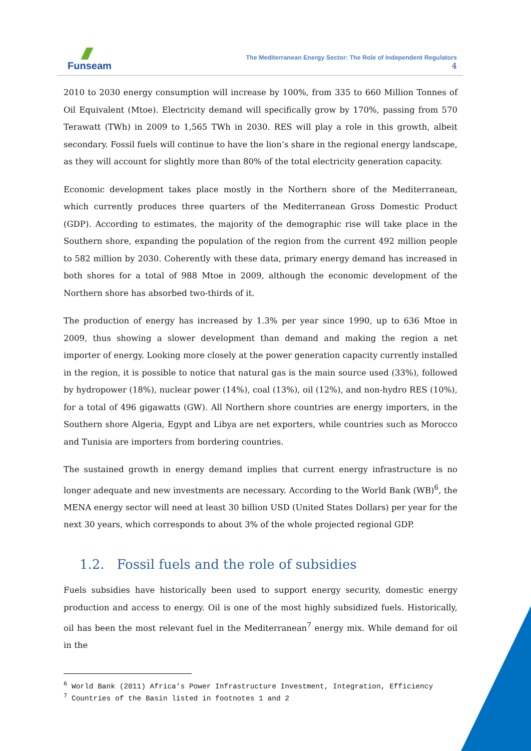Funseam
The Mediterranean Energy Sector: The Role of Independent Regulators
4
2010 to 2030 energy consumption will increase by 100%, from 335 to 660 Million Tonnes of Oil Equivalent (Mtoe). Electricity demand will specifically grow by 170%, passing from 570 Terawatt (TWh) in 2009 to 1,565 TWh in 2030. RES will play a role in this growth, albeit secondary. Fossil fuels will continue to have the lion’s share in the regional energy landscape, as they will account for slightly more than 80% of the total electricity generation capacity.
Economic development takes place mostly in the Northern shore of the Mediterranean, which currently produces three quarters of the Mediterranean Gross Domestic Product (GDP). According to estimates, the majority of the demographic rise will take place in the Southern shore, expanding the population of the region from the current 492 million people to 582 million by 2030. Coherently with these data, primary energy demand has increased in both shores for a total of 988 Mtoe in 2009, although the economic development of the Northern shore has absorbed two-thirds of it.
The production of energy has increased by 1.3% per year since 1990, up to 636 Mtoe in 2009, thus showing a slower development than demand and making the region a net importer of energy. Looking more closely at the power generation capacity currently installed in the region, it is possible to notice that natural gas is the main source used (33%), followed by hydropower (18%), nuclear power (14%), coal (13%), oil (12%), and non-hydro RES (10%), for a total of 496 gigawatts (GW). All Northern shore countries are energy importers, in the Southern shore Algeria, Egypt and Libya are net exporters, while countries such as Morocco and Tunisia are importers from bordering countries.
The sustained growth in energy demand implies that current energy infrastructure is no longer adequate and new investments are necessary. According to the World Bank (WB)<sup>6</sup>, the MENA energy sector will need at least 30 billion USD (United States Dollars) per year for the next 30 years, which corresponds to about 3% of the whole projected regional GDP.
1.2. Fossil fuels and the role of subsidies
Fuels subsidies have historically been used to support energy security, domestic energy production and access to energy. Oil is one of the most highly subsidized fuels. Historically, oil has been the most relevant fuel in the Mediterranean<sup>7</sup> energy mix. While demand for oil in the
<sup>6</sup> World Bank (2011) Africa’s Power Infrastructure Investment, Integration, Efficiency
<sup>7</sup> Countries of the Basin listed in footnotes 1 and 2